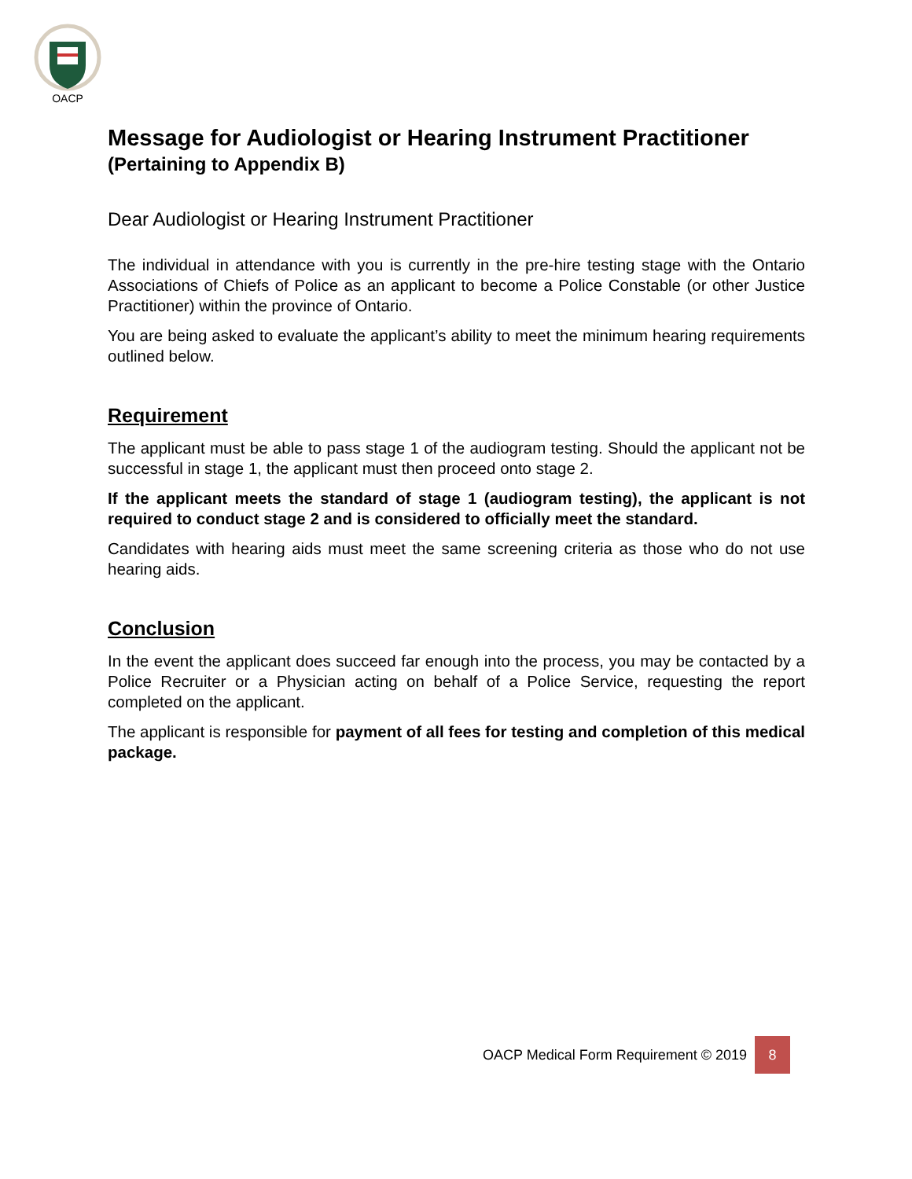OACP
Message for Audiologist or Hearing Instrument Practitioner
(Pertaining to Appendix B)
Dear Audiologist or Hearing Instrument Practitioner
The individual in attendance with you is currently in the pre-hire testing stage with the Ontario Associations of Chiefs of Police as an applicant to become a Police Constable (or other Justice Practitioner) within the province of Ontario.
You are being asked to evaluate the applicant’s ability to meet the minimum hearing requirements outlined below.
Requirement
The applicant must be able to pass stage 1 of the audiogram testing. Should the applicant not be successful in stage 1, the applicant must then proceed onto stage 2.
If the applicant meets the standard of stage 1 (audiogram testing), the applicant is not required to conduct stage 2 and is considered to officially meet the standard.
Candidates with hearing aids must meet the same screening criteria as those who do not use hearing aids.
Conclusion
In the event the applicant does succeed far enough into the process, you may be contacted by a Police Recruiter or a Physician acting on behalf of a Police Service, requesting the report completed on the applicant.
The applicant is responsible for payment of all fees for testing and completion of this medical package.
OACP Medical Form Requirement © 2019 8